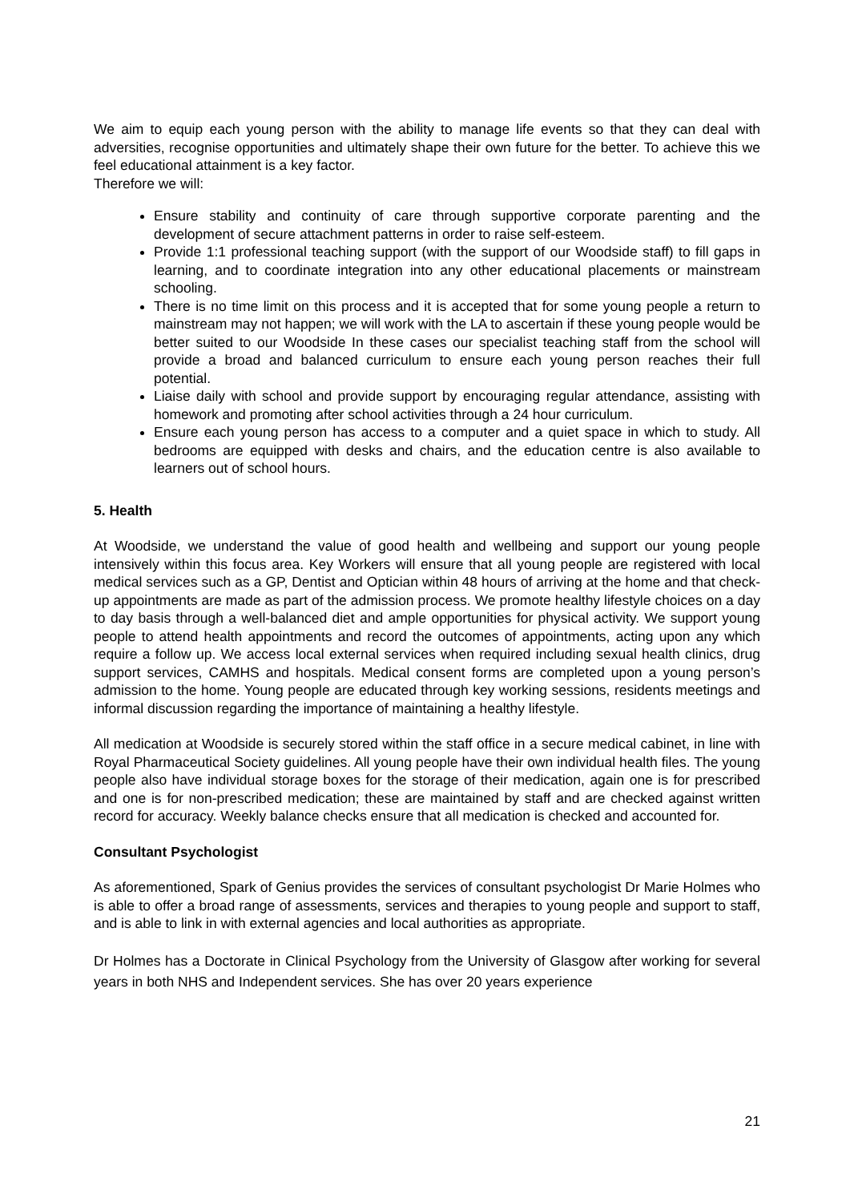We aim to equip each young person with the ability to manage life events so that they can deal with adversities, recognise opportunities and ultimately shape their own future for the better. To achieve this we feel educational attainment is a key factor.
Therefore we will:
Ensure stability and continuity of care through supportive corporate parenting and the development of secure attachment patterns in order to raise self-esteem.
Provide 1:1 professional teaching support (with the support of our Woodside staff) to fill gaps in learning, and to coordinate integration into any other educational placements or mainstream schooling.
There is no time limit on this process and it is accepted that for some young people a return to mainstream may not happen; we will work with the LA to ascertain if these young people would be better suited to our Woodside In these cases our specialist teaching staff from the school will provide a broad and balanced curriculum to ensure each young person reaches their full potential.
Liaise daily with school and provide support by encouraging regular attendance, assisting with homework and promoting after school activities through a 24 hour curriculum.
Ensure each young person has access to a computer and a quiet space in which to study. All bedrooms are equipped with desks and chairs, and the education centre is also available to learners out of school hours.
5. Health
At Woodside, we understand the value of good health and wellbeing and support our young people intensively within this focus area. Key Workers will ensure that all young people are registered with local medical services such as a GP, Dentist and Optician within 48 hours of arriving at the home and that check-up appointments are made as part of the admission process. We promote healthy lifestyle choices on a day to day basis through a well-balanced diet and ample opportunities for physical activity. We support young people to attend health appointments and record the outcomes of appointments, acting upon any which require a follow up. We access local external services when required including sexual health clinics, drug support services, CAMHS and hospitals. Medical consent forms are completed upon a young person’s admission to the home. Young people are educated through key working sessions, residents meetings and informal discussion regarding the importance of maintaining a healthy lifestyle.
All medication at Woodside is securely stored within the staff office in a secure medical cabinet, in line with Royal Pharmaceutical Society guidelines. All young people have their own individual health files. The young people also have individual storage boxes for the storage of their medication, again one is for prescribed and one is for non-prescribed medication; these are maintained by staff and are checked against written record for accuracy. Weekly balance checks ensure that all medication is checked and accounted for.
Consultant Psychologist
As aforementioned, Spark of Genius provides the services of consultant psychologist Dr Marie Holmes who is able to offer a broad range of assessments, services and therapies to young people and support to staff, and is able to link in with external agencies and local authorities as appropriate.
Dr Holmes has a Doctorate in Clinical Psychology from the University of Glasgow after working for several years in both NHS and Independent services. She has over 20 years experience
21